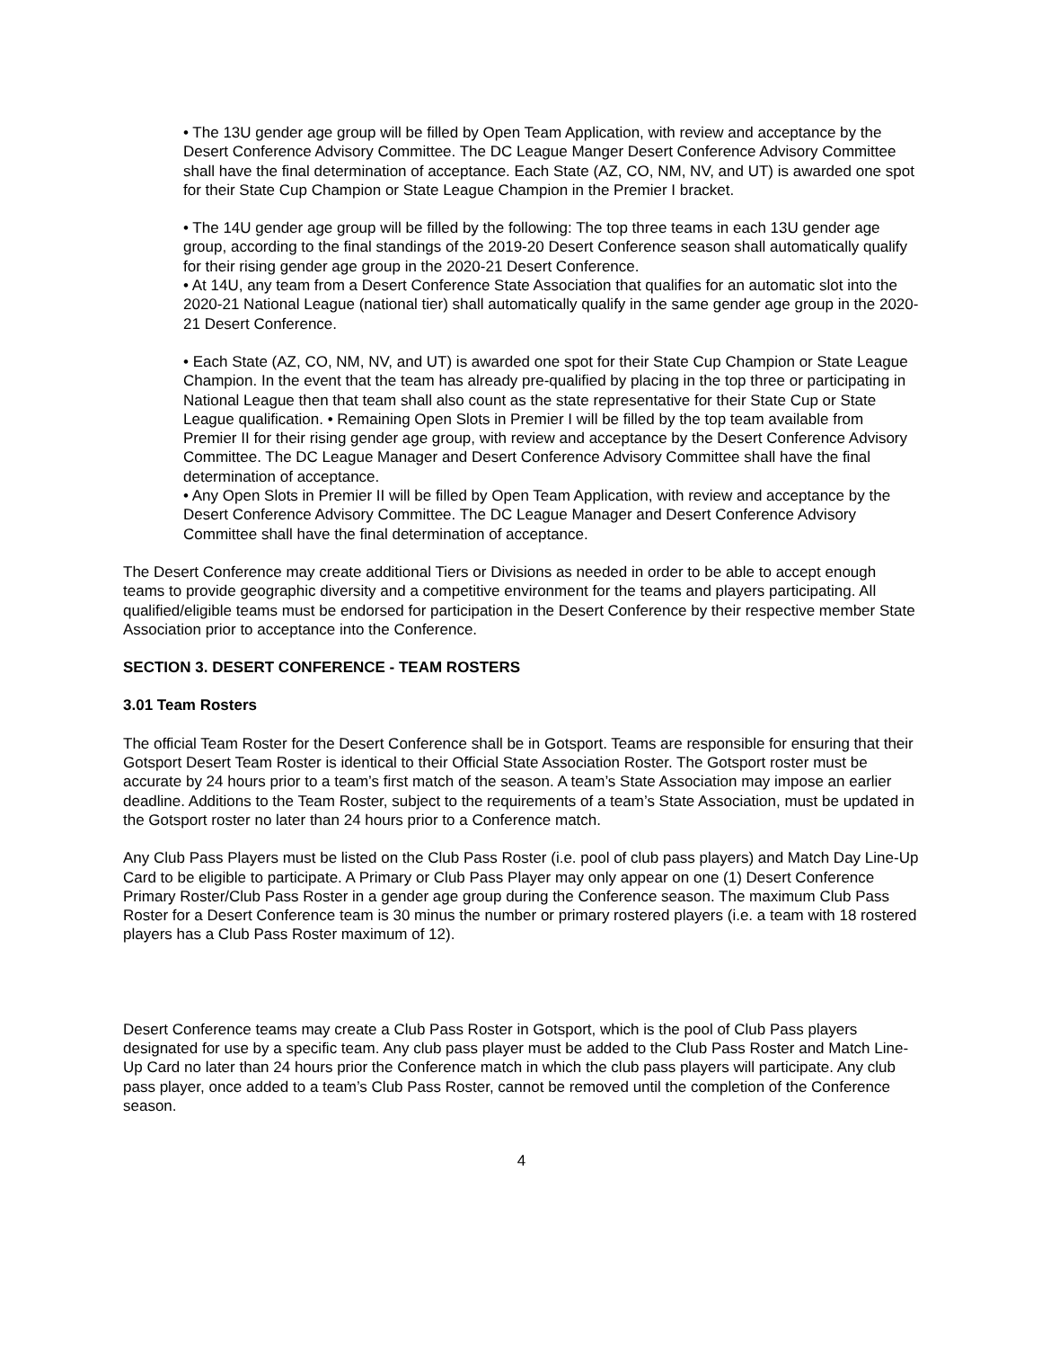• The 13U gender age group will be filled by Open Team Application, with review and acceptance by the Desert Conference Advisory Committee. The DC League Manger Desert Conference Advisory Committee shall have the final determination of acceptance. Each State (AZ, CO, NM, NV, and UT) is awarded one spot for their State Cup Champion or State League Champion in the Premier I bracket.
• The 14U gender age group will be filled by the following: The top three teams in each 13U gender age group, according to the final standings of the 2019-20 Desert Conference season shall automatically qualify for their rising gender age group in the 2020-21 Desert Conference.
• At 14U, any team from a Desert Conference State Association that qualifies for an automatic slot into the 2020-21 National League (national tier) shall automatically qualify in the same gender age group in the 2020-21 Desert Conference.
• Each State (AZ, CO, NM, NV, and UT) is awarded one spot for their State Cup Champion or State League Champion. In the event that the team has already pre-qualified by placing in the top three or participating in National League then that team shall also count as the state representative for their State Cup or State League qualification. • Remaining Open Slots in Premier I will be filled by the top team available from Premier II for their rising gender age group, with review and acceptance by the Desert Conference Advisory Committee. The DC League Manager and Desert Conference Advisory Committee shall have the final determination of acceptance.
• Any Open Slots in Premier II will be filled by Open Team Application, with review and acceptance by the Desert Conference Advisory Committee. The DC League Manager and Desert Conference Advisory Committee shall have the final determination of acceptance.
The Desert Conference may create additional Tiers or Divisions as needed in order to be able to accept enough teams to provide geographic diversity and a competitive environment for the teams and players participating. All qualified/eligible teams must be endorsed for participation in the Desert Conference by their respective member State Association prior to acceptance into the Conference.
SECTION 3. DESERT CONFERENCE - TEAM ROSTERS
3.01 Team Rosters
The official Team Roster for the Desert Conference shall be in Gotsport. Teams are responsible for ensuring that their Gotsport Desert Team Roster is identical to their Official State Association Roster. The Gotsport roster must be accurate by 24 hours prior to a team’s first match of the season. A team’s State Association may impose an earlier deadline. Additions to the Team Roster, subject to the requirements of a team’s State Association, must be updated in the Gotsport roster no later than 24 hours prior to a Conference match.
Any Club Pass Players must be listed on the Club Pass Roster (i.e. pool of club pass players) and Match Day Line-Up Card to be eligible to participate. A Primary or Club Pass Player may only appear on one (1) Desert Conference Primary Roster/Club Pass Roster in a gender age group during the Conference season. The maximum Club Pass Roster for a Desert Conference team is 30 minus the number or primary rostered players (i.e. a team with 18 rostered players has a Club Pass Roster maximum of 12).
Desert Conference teams may create a Club Pass Roster in Gotsport, which is the pool of Club Pass players designated for use by a specific team. Any club pass player must be added to the Club Pass Roster and Match Line-Up Card no later than 24 hours prior the Conference match in which the club pass players will participate. Any club pass player, once added to a team’s Club Pass Roster, cannot be removed until the completion of the Conference season.
4